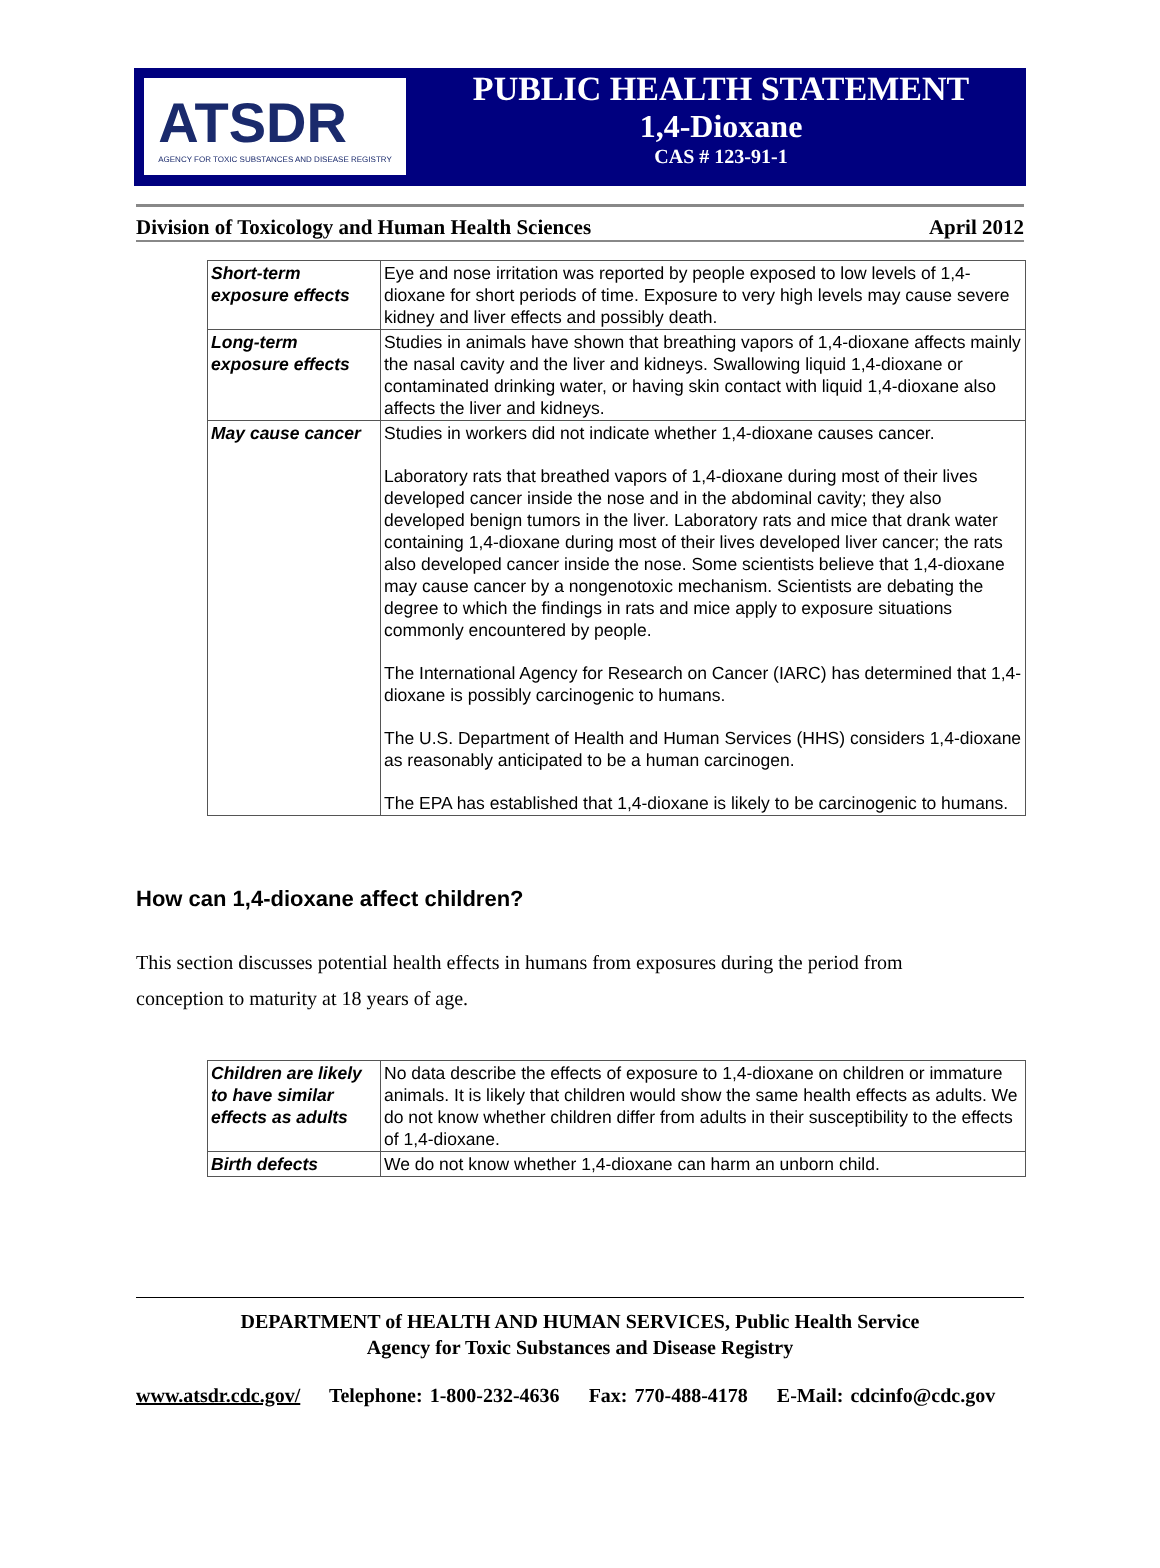ATSDR
AGENCY FOR TOXIC SUBSTANCES AND DISEASE REGISTRY
PUBLIC HEALTH STATEMENT
1,4-Dioxane
CAS # 123-91-1
Division of Toxicology and Human Health Sciences April 2012
| Short-term exposure effects | Eye and nose irritation was reported by people exposed to low levels of 1,4-dioxane for short periods of time. Exposure to very high levels may cause severe kidney and liver effects and possibly death. |
| Long-term exposure effects | Studies in animals have shown that breathing vapors of 1,4-dioxane affects mainly the nasal cavity and the liver and kidneys. Swallowing liquid 1,4-dioxane or contaminated drinking water, or having skin contact with liquid 1,4-dioxane also affects the liver and kidneys. |
| May cause cancer | Studies in workers did not indicate whether 1,4-dioxane causes cancer. Laboratory rats that breathed vapors of 1,4-dioxane during most of their lives developed cancer inside the nose and in the abdominal cavity; they also developed benign tumors in the liver. Laboratory rats and mice that drank water containing 1,4-dioxane during most of their lives developed liver cancer; the rats also developed cancer inside the nose. Some scientists believe that 1,4-dioxane may cause cancer by a nongenotoxic mechanism. Scientists are debating the degree to which the findings in rats and mice apply to exposure situations commonly encountered by people. The International Agency for Research on Cancer (IARC) has determined that 1,4-dioxane is possibly carcinogenic to humans. The U.S. Department of Health and Human Services (HHS) considers 1,4-dioxane as reasonably anticipated to be a human carcinogen. The EPA has established that 1,4-dioxane is likely to be carcinogenic to humans. |
How can 1,4-dioxane affect children?
This section discusses potential health effects in humans from exposures during the period from conception to maturity at 18 years of age.
| Children are likely to have similar effects as adults | No data describe the effects of exposure to 1,4-dioxane on children or immature animals. It is likely that children would show the same health effects as adults. We do not know whether children differ from adults in their susceptibility to the effects of 1,4-dioxane. |
| Birth defects | We do not know whether 1,4-dioxane can harm an unborn child. |
DEPARTMENT of HEALTH AND HUMAN SERVICES, Public Health Service
Agency for Toxic Substances and Disease Registry
www.atsdr.cdc.gov/ Telephone: 1-800-232-4636 Fax: 770-488-4178 E-Mail: cdcinfo@cdc.gov